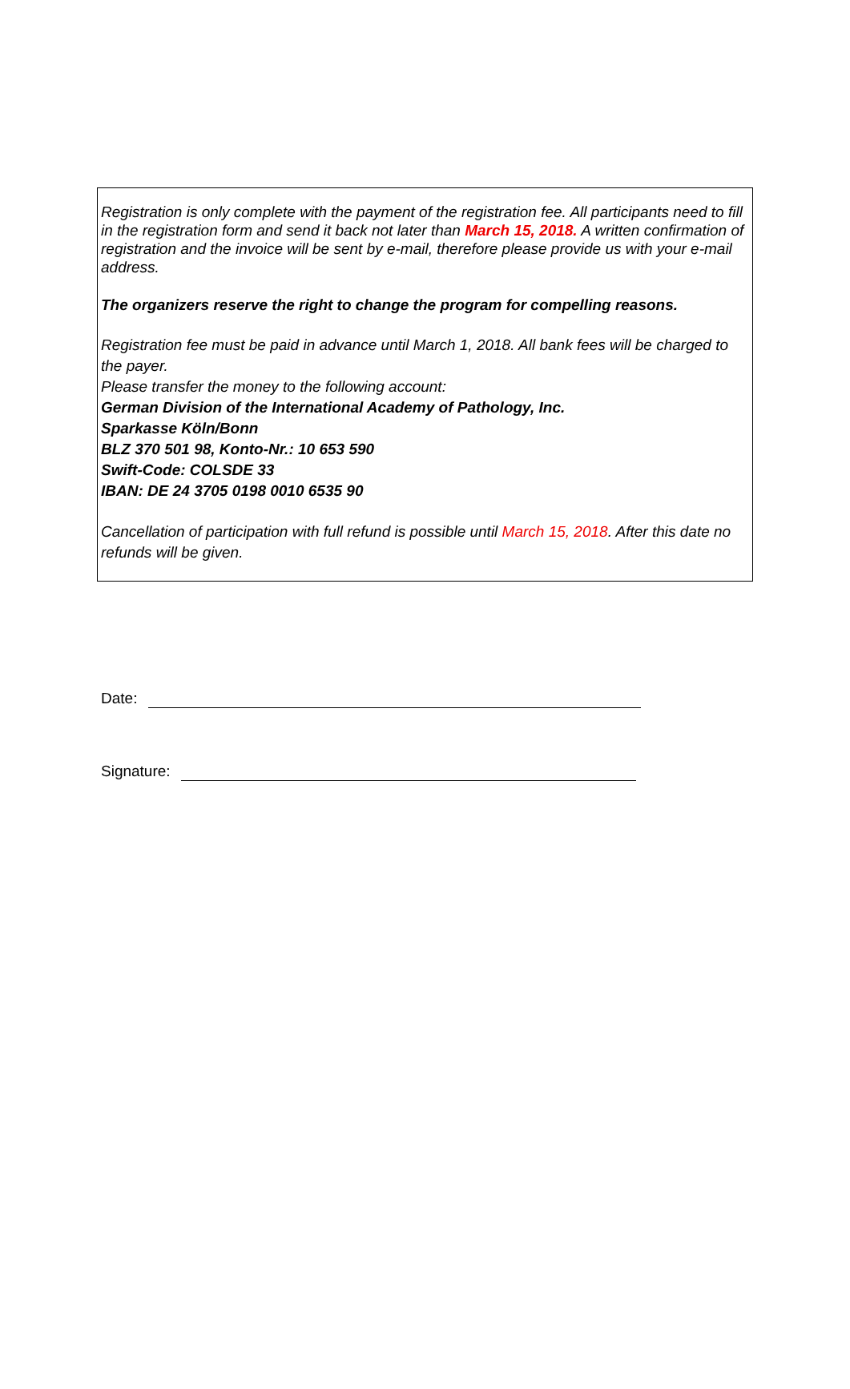Registration is only complete with the payment of the registration fee. All participants need to fill in the registration form and send it back not later than March 15, 2018. A written confirmation of registration and the invoice will be sent by e-mail, therefore please provide us with your e-mail address.
The organizers reserve the right to change the program for compelling reasons.
Registration fee must be paid in advance until March 1, 2018. All bank fees will be charged to the payer.
Please transfer the money to the following account:
German Division of the International Academy of Pathology, Inc.
Sparkasse Köln/Bonn
BLZ 370 501 98, Konto-Nr.: 10 653 590
Swift-Code: COLSDE 33
IBAN: DE 24 3705 0198 0010 6535 90
Cancellation of participation with full refund is possible until March 15, 2018. After this date no refunds will be given.
Date:
Signature: